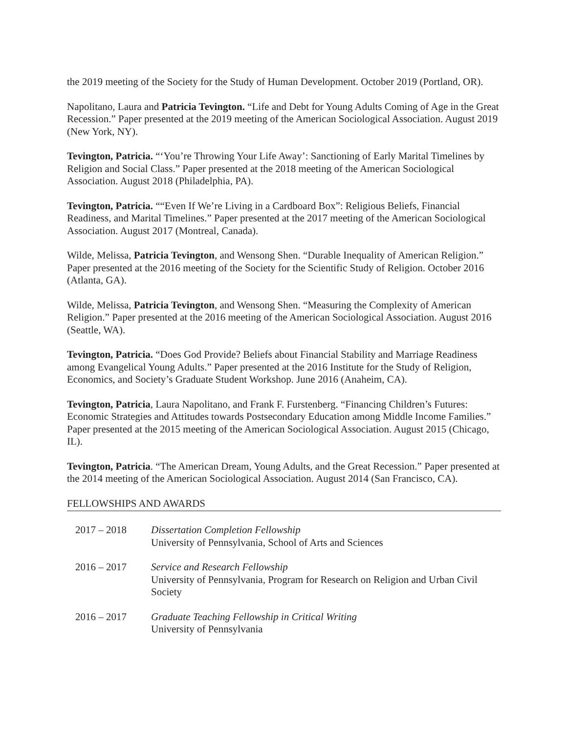the 2019 meeting of the Society for the Study of Human Development. October 2019 (Portland, OR).
Napolitano, Laura and Patricia Tevington. “Life and Debt for Young Adults Coming of Age in the Great Recession.” Paper presented at the 2019 meeting of the American Sociological Association. August 2019 (New York, NY).
Tevington, Patricia. “‘You’re Throwing Your Life Away’: Sanctioning of Early Marital Timelines by Religion and Social Class.” Paper presented at the 2018 meeting of the American Sociological Association. August 2018 (Philadelphia, PA).
Tevington, Patricia. ““Even If We’re Living in a Cardboard Box”: Religious Beliefs, Financial Readiness, and Marital Timelines.” Paper presented at the 2017 meeting of the American Sociological Association. August 2017 (Montreal, Canada).
Wilde, Melissa, Patricia Tevington, and Wensong Shen. “Durable Inequality of American Religion.” Paper presented at the 2016 meeting of the Society for the Scientific Study of Religion. October 2016 (Atlanta, GA).
Wilde, Melissa, Patricia Tevington, and Wensong Shen. “Measuring the Complexity of American Religion.” Paper presented at the 2016 meeting of the American Sociological Association. August 2016 (Seattle, WA).
Tevington, Patricia. “Does God Provide? Beliefs about Financial Stability and Marriage Readiness among Evangelical Young Adults.” Paper presented at the 2016 Institute for the Study of Religion, Economics, and Society’s Graduate Student Workshop. June 2016 (Anaheim, CA).
Tevington, Patricia, Laura Napolitano, and Frank F. Furstenberg. “Financing Children’s Futures: Economic Strategies and Attitudes towards Postsecondary Education among Middle Income Families.” Paper presented at the 2015 meeting of the American Sociological Association. August 2015 (Chicago, IL).
Tevington, Patricia. “The American Dream, Young Adults, and the Great Recession.” Paper presented at the 2014 meeting of the American Sociological Association. August 2014 (San Francisco, CA).
FELLOWSHIPS AND AWARDS
2017 – 2018 Dissertation Completion Fellowship
University of Pennsylvania, School of Arts and Sciences
2016 – 2017 Service and Research Fellowship
University of Pennsylvania, Program for Research on Religion and Urban Civil Society
2016 – 2017 Graduate Teaching Fellowship in Critical Writing
University of Pennsylvania